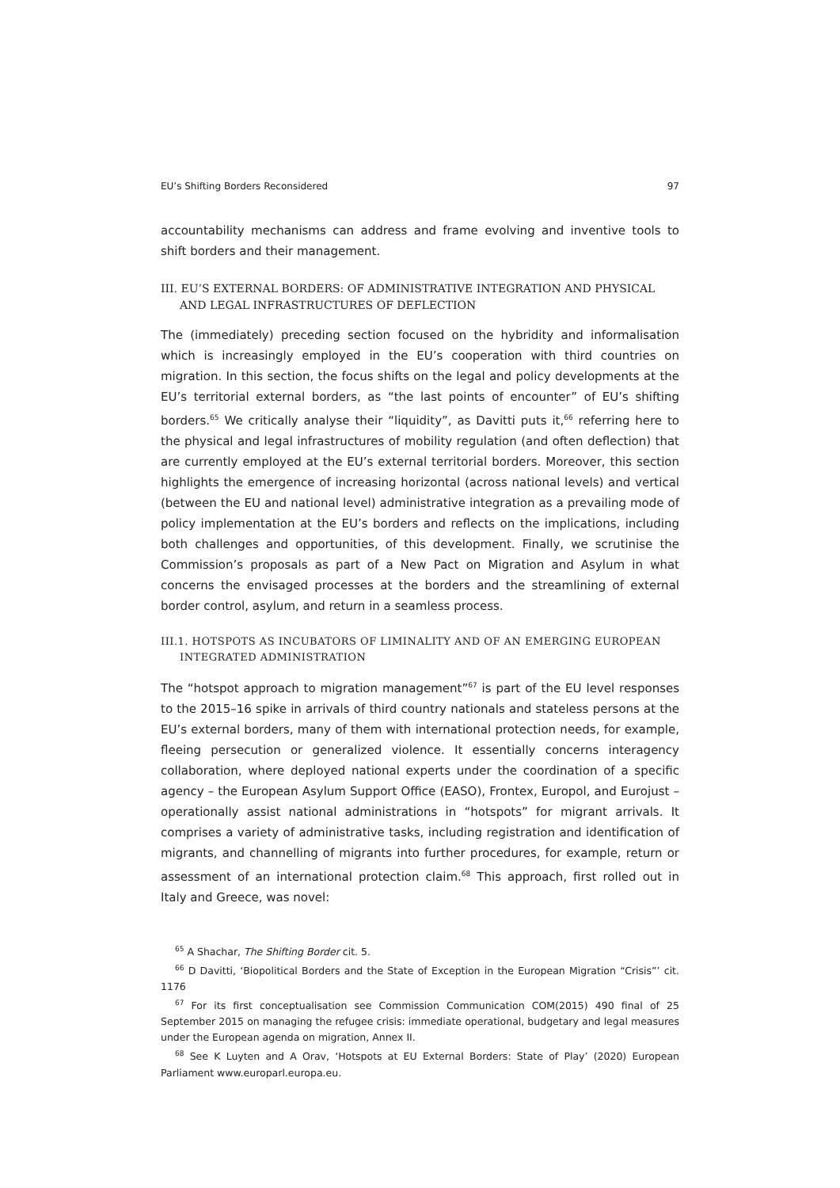EU’s Shifting Borders Reconsidered 97
accountability mechanisms can address and frame evolving and inventive tools to shift borders and their management.
III. EU’S EXTERNAL BORDERS: OF ADMINISTRATIVE INTEGRATION AND PHYSICAL AND LEGAL INFRASTRUCTURES OF DEFLECTION
The (immediately) preceding section focused on the hybridity and informalisation which is increasingly employed in the EU’s cooperation with third countries on migration. In this section, the focus shifts on the legal and policy developments at the EU’s territorial external borders, as “the last points of encounter” of EU’s shifting borders.<sup>65</sup> We critically analyse their “liquidity”, as Davitti puts it,<sup>66</sup> referring here to the physical and legal infrastructures of mobility regulation (and often deflection) that are currently employed at the EU’s external territorial borders. Moreover, this section highlights the emergence of increasing horizontal (across national levels) and vertical (between the EU and national level) administrative integration as a prevailing mode of policy implementation at the EU’s borders and reflects on the implications, including both challenges and opportunities, of this development. Finally, we scrutinise the Commission’s proposals as part of a New Pact on Migration and Asylum in what concerns the envisaged processes at the borders and the streamlining of external border control, asylum, and return in a seamless process.
III.1. HOTSPOTS AS INCUBATORS OF LIMINALITY AND OF AN EMERGING EUROPEAN INTEGRATED ADMINISTRATION
The “hotspot approach to migration management”<sup>67</sup> is part of the EU level responses to the 2015–16 spike in arrivals of third country nationals and stateless persons at the EU’s external borders, many of them with international protection needs, for example, fleeing persecution or generalized violence. It essentially concerns interagency collaboration, where deployed national experts under the coordination of a specific agency – the European Asylum Support Office (EASO), Frontex, Europol, and Eurojust – operationally assist national administrations in “hotspots” for migrant arrivals. It comprises a variety of administrative tasks, including registration and identification of migrants, and channelling of migrants into further procedures, for example, return or assessment of an international protection claim.<sup>68</sup> This approach, first rolled out in Italy and Greece, was novel:
<sup>65</sup> A Shachar, The Shifting Border cit. 5.
<sup>66</sup> D Davitti, ‘Biopolitical Borders and the State of Exception in the European Migration “Crisis”’ cit. 1176
<sup>67</sup> For its first conceptualisation see Commission Communication COM(2015) 490 final of 25 September 2015 on managing the refugee crisis: immediate operational, budgetary and legal measures under the European agenda on migration, Annex II.
<sup>68</sup> See K Luyten and A Orav, ‘Hotspots at EU External Borders: State of Play’ (2020) European Parliament www.europarl.europa.eu.